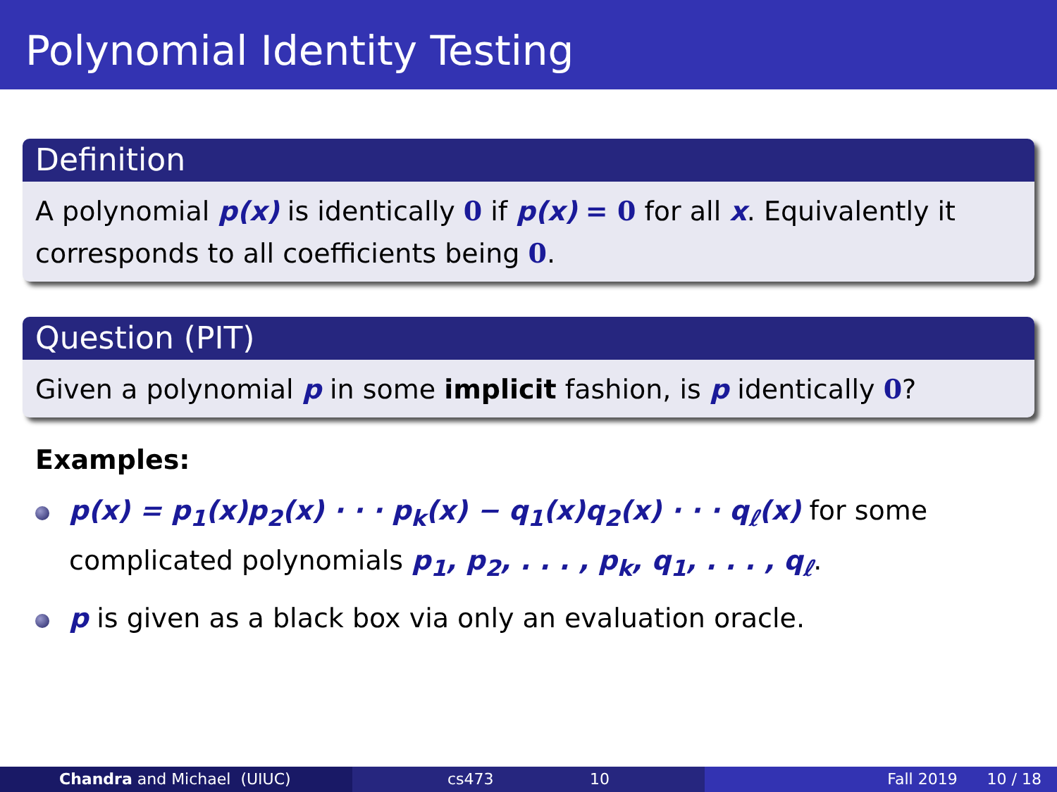Polynomial Identity Testing
Definition
A polynomial p(x) is identically 0 if p(x) = 0 for all x. Equivalently it corresponds to all coefficients being 0.
Question (PIT)
Given a polynomial p in some implicit fashion, is p identically 0?
Examples:
p(x) = p<sub>1</sub>(x)p<sub>2</sub>(x) · · · p<sub>k</sub>(x) − q<sub>1</sub>(x)q<sub>2</sub>(x) · · · q<sub>ℓ</sub>(x) for some complicated polynomials p<sub>1</sub>, p<sub>2</sub>, . . . , p<sub>k</sub>, q<sub>1</sub>, . . . , q<sub>ℓ</sub>.
p is given as a black box via only an evaluation oracle.
Chandra and Michael (UIUC) cs473 10 Fall 2019 10 / 18